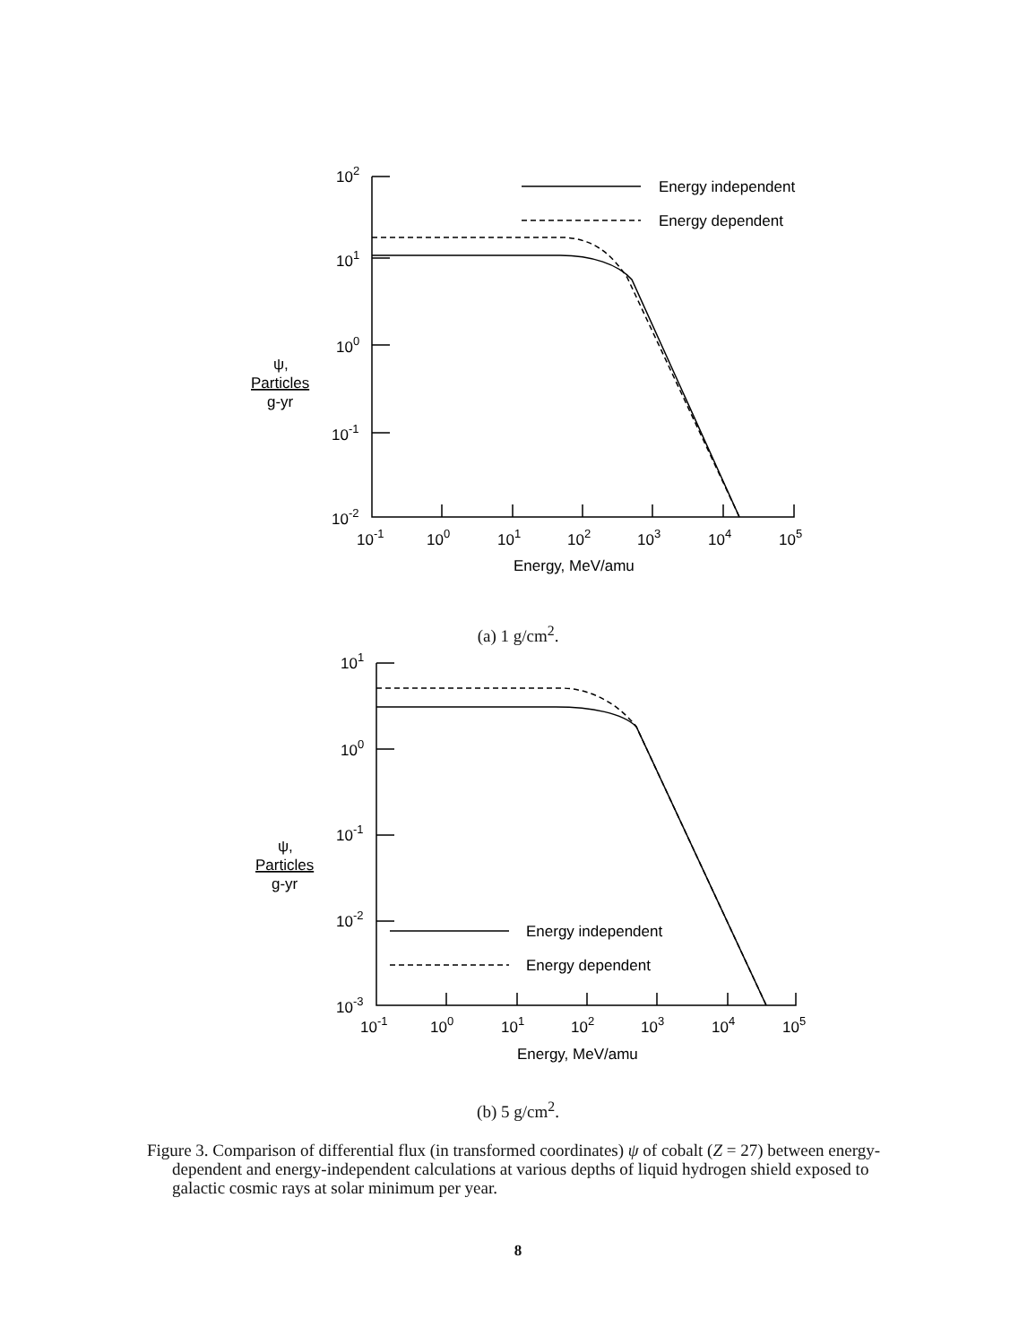102
101
100
10-1
10-2
10-1
100
101
102
103
104
105
Energy, MeV/amu
Energy independent
Energy dependent
ψ,
Particles
g-yr
(a) 1 g/cm<sup>2</sup>.
101
100
10-1
10-2
10-3
10-1
100
101
102
103
104
105
Energy, MeV/amu
Energy independent
Energy dependent
ψ,
Particles
g-yr
(b) 5 g/cm<sup>2</sup>.
Figure 3. Comparison of differential flux (in transformed coordinates) ψ of cobalt (Z = 27) between energy-dependent and energy-independent calculations at various depths of liquid hydrogen shield exposed to galactic cosmic rays at solar minimum per year.
8